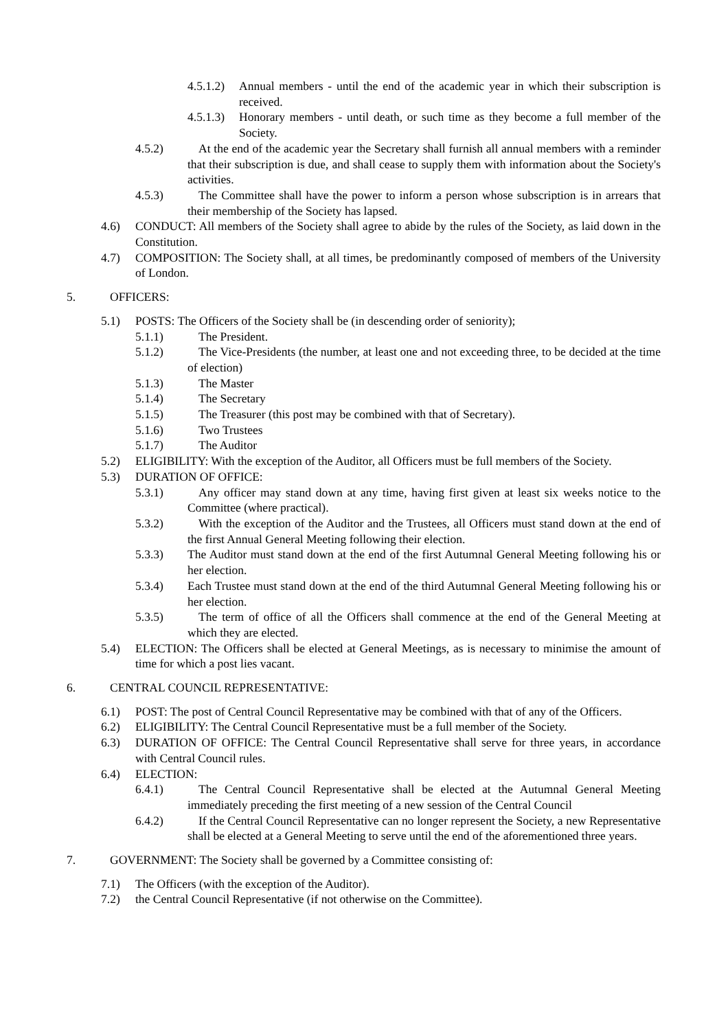4.5.1.2) Annual members - until the end of the academic year in which their subscription is received.
4.5.1.3) Honorary members - until death, or such time as they become a full member of the Society.
4.5.2) At the end of the academic year the Secretary shall furnish all annual members with a reminder that their subscription is due, and shall cease to supply them with information about the Society's activities.
4.5.3) The Committee shall have the power to inform a person whose subscription is in arrears that their membership of the Society has lapsed.
4.6) CONDUCT: All members of the Society shall agree to abide by the rules of the Society, as laid down in the Constitution.
4.7) COMPOSITION: The Society shall, at all times, be predominantly composed of members of the University of London.
5. OFFICERS:
5.1) POSTS: The Officers of the Society shall be (in descending order of seniority);
5.1.1) The President.
5.1.2) The Vice-Presidents (the number, at least one and not exceeding three, to be decided at the time of election)
5.1.3) The Master
5.1.4) The Secretary
5.1.5) The Treasurer (this post may be combined with that of Secretary).
5.1.6) Two Trustees
5.1.7) The Auditor
5.2) ELIGIBILITY: With the exception of the Auditor, all Officers must be full members of the Society.
5.3) DURATION OF OFFICE:
5.3.1) Any officer may stand down at any time, having first given at least six weeks notice to the Committee (where practical).
5.3.2) With the exception of the Auditor and the Trustees, all Officers must stand down at the end of the first Annual General Meeting following their election.
5.3.3) The Auditor must stand down at the end of the first Autumnal General Meeting following his or her election.
5.3.4) Each Trustee must stand down at the end of the third Autumnal General Meeting following his or her election.
5.3.5) The term of office of all the Officers shall commence at the end of the General Meeting at which they are elected.
5.4) ELECTION: The Officers shall be elected at General Meetings, as is necessary to minimise the amount of time for which a post lies vacant.
6. CENTRAL COUNCIL REPRESENTATIVE:
6.1) POST: The post of Central Council Representative may be combined with that of any of the Officers.
6.2) ELIGIBILITY: The Central Council Representative must be a full member of the Society.
6.3) DURATION OF OFFICE: The Central Council Representative shall serve for three years, in accordance with Central Council rules.
6.4) ELECTION:
6.4.1) The Central Council Representative shall be elected at the Autumnal General Meeting immediately preceding the first meeting of a new session of the Central Council
6.4.2) If the Central Council Representative can no longer represent the Society, a new Representative shall be elected at a General Meeting to serve until the end of the aforementioned three years.
7. GOVERNMENT: The Society shall be governed by a Committee consisting of:
7.1) The Officers (with the exception of the Auditor).
7.2) the Central Council Representative (if not otherwise on the Committee).